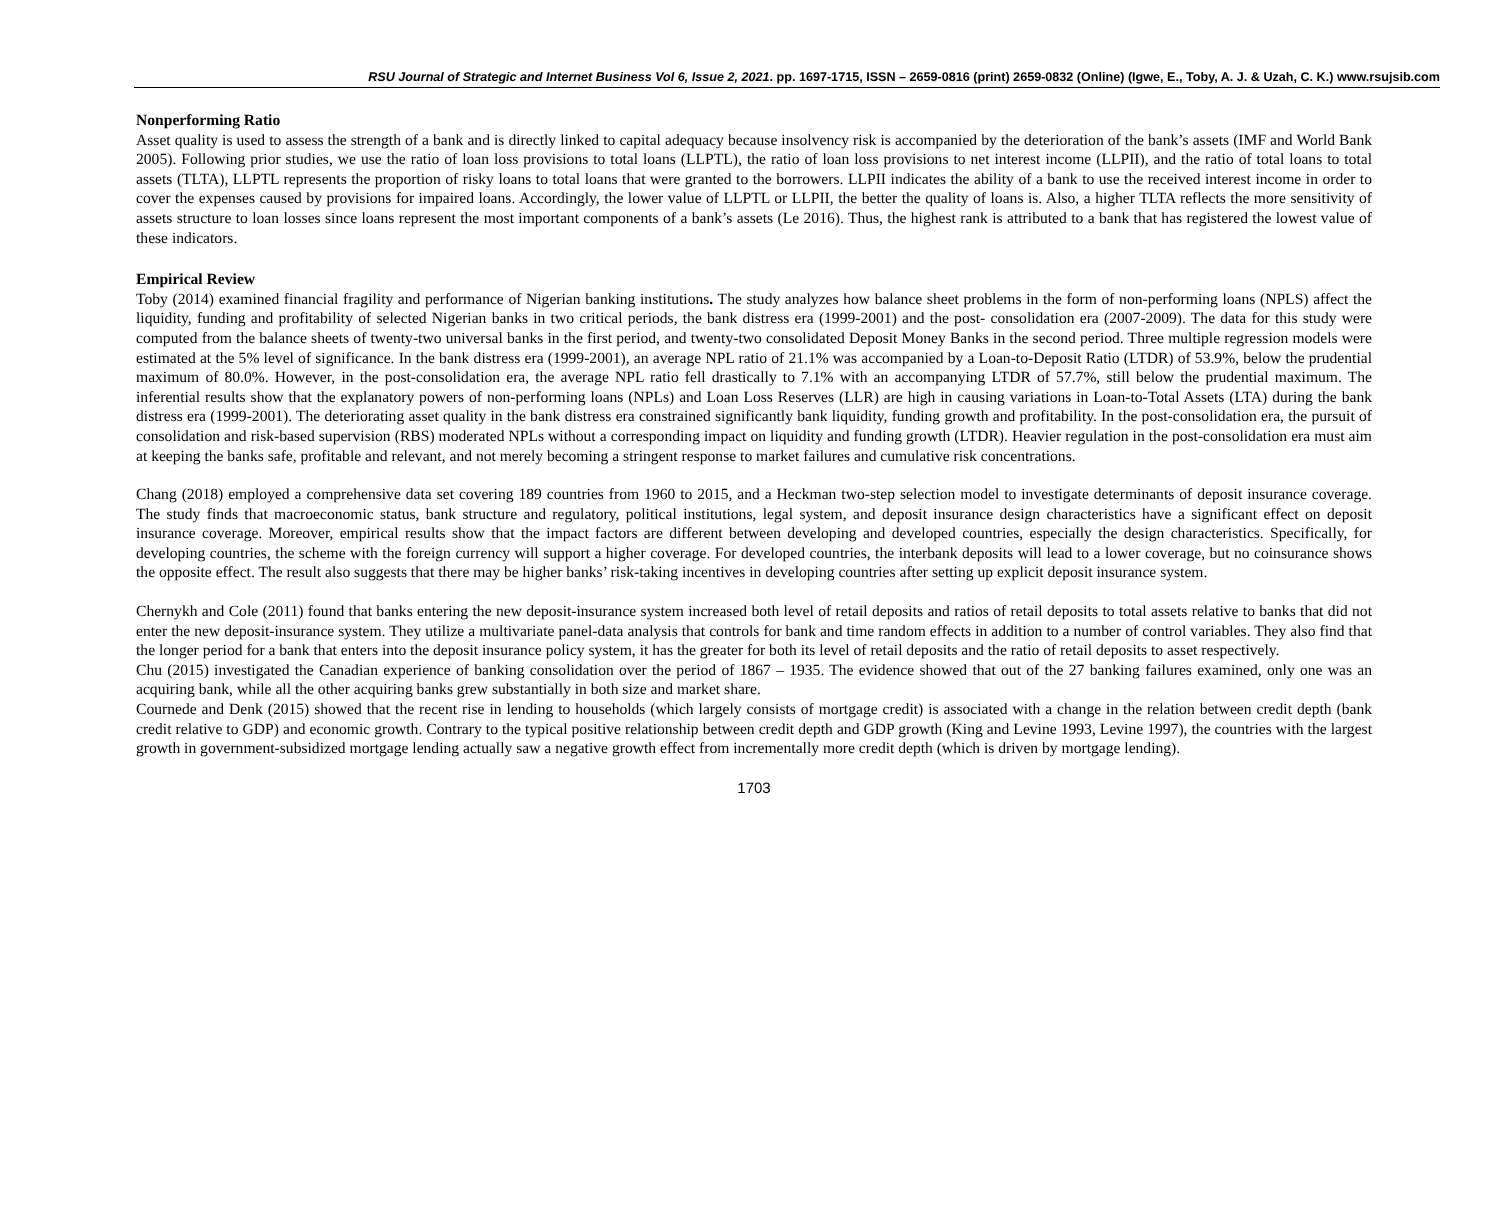RSU Journal of Strategic and Internet Business Vol 6, Issue 2, 2021. pp. 1697-1715, ISSN – 2659-0816 (print) 2659-0832 (Online) (Igwe, E., Toby, A. J. & Uzah, C. K.) www.rsujsib.com
Nonperforming Ratio
Asset quality is used to assess the strength of a bank and is directly linked to capital adequacy because insolvency risk is accompanied by the deterioration of the bank’s assets (IMF and World Bank 2005). Following prior studies, we use the ratio of loan loss provisions to total loans (LLPTL), the ratio of loan loss provisions to net interest income (LLPII), and the ratio of total loans to total assets (TLTA), LLPTL represents the proportion of risky loans to total loans that were granted to the borrowers. LLPII indicates the ability of a bank to use the received interest income in order to cover the expenses caused by provisions for impaired loans. Accordingly, the lower value of LLPTL or LLPII, the better the quality of loans is. Also, a higher TLTA reflects the more sensitivity of assets structure to loan losses since loans represent the most important components of a bank’s assets (Le 2016). Thus, the highest rank is attributed to a bank that has registered the lowest value of these indicators.
Empirical Review
Toby (2014) examined financial fragility and performance of Nigerian banking institutions. The study analyzes how balance sheet problems in the form of non-performing loans (NPLS) affect the liquidity, funding and profitability of selected Nigerian banks in two critical periods, the bank distress era (1999-2001) and the post- consolidation era (2007-2009). The data for this study were computed from the balance sheets of twenty-two universal banks in the first period, and twenty-two consolidated Deposit Money Banks in the second period. Three multiple regression models were estimated at the 5% level of significance. In the bank distress era (1999-2001), an average NPL ratio of 21.1% was accompanied by a Loan-to-Deposit Ratio (LTDR) of 53.9%, below the prudential maximum of 80.0%. However, in the post-consolidation era, the average NPL ratio fell drastically to 7.1% with an accompanying LTDR of 57.7%, still below the prudential maximum. The inferential results show that the explanatory powers of non-performing loans (NPLs) and Loan Loss Reserves (LLR) are high in causing variations in Loan-to-Total Assets (LTA) during the bank distress era (1999-2001). The deteriorating asset quality in the bank distress era constrained significantly bank liquidity, funding growth and profitability. In the post-consolidation era, the pursuit of consolidation and risk-based supervision (RBS) moderated NPLs without a corresponding impact on liquidity and funding growth (LTDR). Heavier regulation in the post-consolidation era must aim at keeping the banks safe, profitable and relevant, and not merely becoming a stringent response to market failures and cumulative risk concentrations.
Chang (2018) employed a comprehensive data set covering 189 countries from 1960 to 2015, and a Heckman two-step selection model to investigate determinants of deposit insurance coverage. The study finds that macroeconomic status, bank structure and regulatory, political institutions, legal system, and deposit insurance design characteristics have a significant effect on deposit insurance coverage. Moreover, empirical results show that the impact factors are different between developing and developed countries, especially the design characteristics. Specifically, for developing countries, the scheme with the foreign currency will support a higher coverage. For developed countries, the interbank deposits will lead to a lower coverage, but no coinsurance shows the opposite effect. The result also suggests that there may be higher banks’ risk-taking incentives in developing countries after setting up explicit deposit insurance system.
Chernykh and Cole (2011) found that banks entering the new deposit-insurance system increased both level of retail deposits and ratios of retail deposits to total assets relative to banks that did not enter the new deposit-insurance system. They utilize a multivariate panel-data analysis that controls for bank and time random effects in addition to a number of control variables. They also find that the longer period for a bank that enters into the deposit insurance policy system, it has the greater for both its level of retail deposits and the ratio of retail deposits to asset respectively.
Chu (2015) investigated the Canadian experience of banking consolidation over the period of 1867 – 1935. The evidence showed that out of the 27 banking failures examined, only one was an acquiring bank, while all the other acquiring banks grew substantially in both size and market share.
Cournede and Denk (2015) showed that the recent rise in lending to households (which largely consists of mortgage credit) is associated with a change in the relation between credit depth (bank credit relative to GDP) and economic growth. Contrary to the typical positive relationship between credit depth and GDP growth (King and Levine 1993, Levine 1997), the countries with the largest growth in government-subsidized mortgage lending actually saw a negative growth effect from incrementally more credit depth (which is driven by mortgage lending).
1703